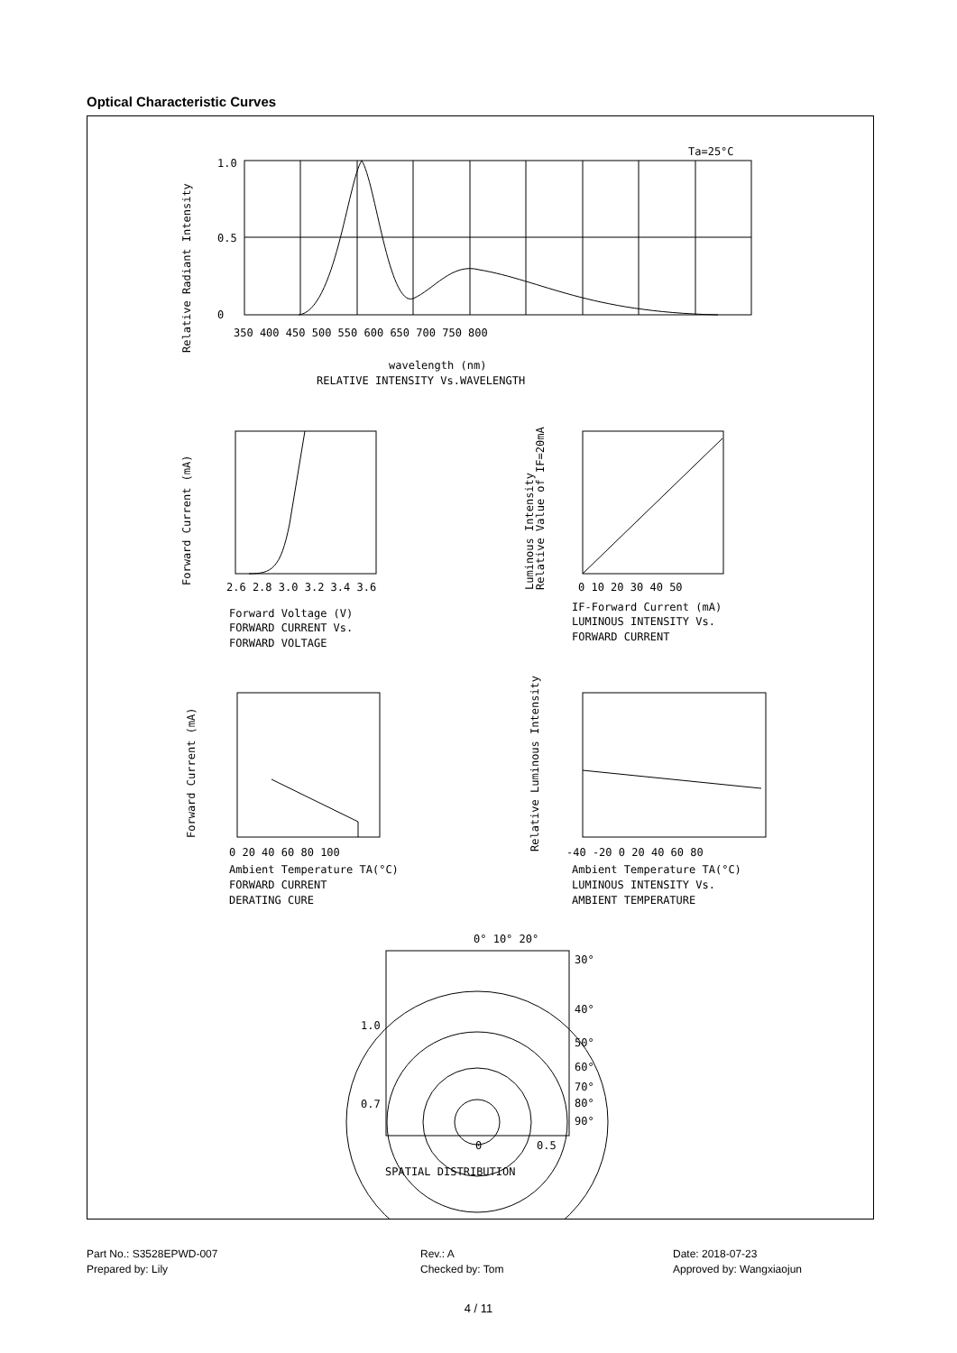Optical Characteristic Curves
Ta=25°C
1.0
0.5
0
350 400 450 500 550 600 650 700 750 800
wavelength (nm)
RELATIVE INTENSITY Vs.WAVELENGTH
Relative Radiant Intensity
2.6 2.8 3.0 3.2 3.4 3.6
Forward Voltage (V)
FORWARD CURRENT Vs.
FORWARD VOLTAGE
Forward Current (mA)
0 10 20 30 40 50
IF-Forward Current (mA)
LUMINOUS INTENSITY Vs.
FORWARD CURRENT
Luminous Intensity
Relative Value of IF=20mA
0 20 40 60 80 100
Ambient Temperature TA(°C)
FORWARD CURRENT
DERATING CURE
Forward Current (mA)
-40 -20 0 20 40 60 80
Ambient Temperature TA(°C)
LUMINOUS INTENSITY Vs.
AMBIENT TEMPERATURE
Relative Luminous Intensity
0° 10° 20°
30°
40°
50°
60°
70°
80°
90°
1.0
0.7
0
0.5
SPATIAL DISTRIBUTION
Part No.: S3528EPWD-007 Rev.: A Date: 2018-07-23 Prepared by: Lily Checked by: Tom Approved by: Wangxiaojun
4 / 11